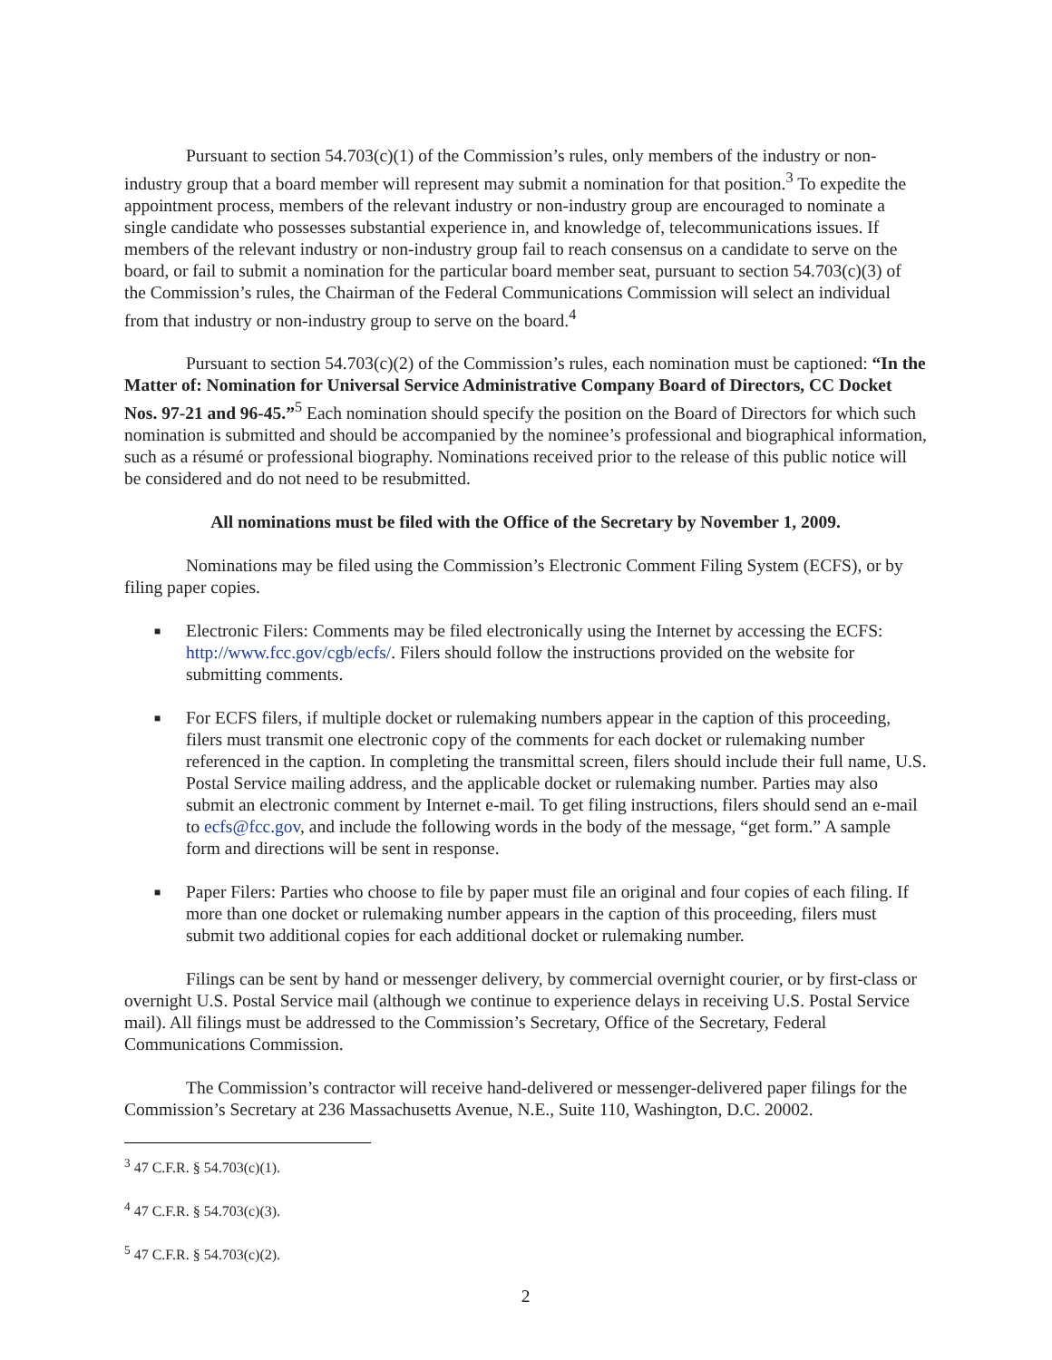Pursuant to section 54.703(c)(1) of the Commission’s rules, only members of the industry or non-industry group that a board member will represent may submit a nomination for that position.<sup>3</sup> To expedite the appointment process, members of the relevant industry or non-industry group are encouraged to nominate a single candidate who possesses substantial experience in, and knowledge of, telecommunications issues. If members of the relevant industry or non-industry group fail to reach consensus on a candidate to serve on the board, or fail to submit a nomination for the particular board member seat, pursuant to section 54.703(c)(3) of the Commission’s rules, the Chairman of the Federal Communications Commission will select an individual from that industry or non-industry group to serve on the board.<sup>4</sup>
Pursuant to section 54.703(c)(2) of the Commission’s rules, each nomination must be captioned: “In the Matter of: Nomination for Universal Service Administrative Company Board of Directors, CC Docket Nos. 97-21 and 96-45.”<sup>5</sup> Each nomination should specify the position on the Board of Directors for which such nomination is submitted and should be accompanied by the nominee’s professional and biographical information, such as a résumé or professional biography. Nominations received prior to the release of this public notice will be considered and do not need to be resubmitted.
All nominations must be filed with the Office of the Secretary by November 1, 2009.
Nominations may be filed using the Commission’s Electronic Comment Filing System (ECFS), or by filing paper copies.
■ Electronic Filers: Comments may be filed electronically using the Internet by accessing the ECFS: http://www.fcc.gov/cgb/ecfs/. Filers should follow the instructions provided on the website for submitting comments.
■ For ECFS filers, if multiple docket or rulemaking numbers appear in the caption of this proceeding, filers must transmit one electronic copy of the comments for each docket or rulemaking number referenced in the caption. In completing the transmittal screen, filers should include their full name, U.S. Postal Service mailing address, and the applicable docket or rulemaking number. Parties may also submit an electronic comment by Internet e-mail. To get filing instructions, filers should send an e-mail to ecfs@fcc.gov, and include the following words in the body of the message, “get form.” A sample form and directions will be sent in response.
■ Paper Filers: Parties who choose to file by paper must file an original and four copies of each filing. If more than one docket or rulemaking number appears in the caption of this proceeding, filers must submit two additional copies for each additional docket or rulemaking number.
Filings can be sent by hand or messenger delivery, by commercial overnight courier, or by first-class or overnight U.S. Postal Service mail (although we continue to experience delays in receiving U.S. Postal Service mail). All filings must be addressed to the Commission’s Secretary, Office of the Secretary, Federal Communications Commission.
The Commission’s contractor will receive hand-delivered or messenger-delivered paper filings for the Commission’s Secretary at 236 Massachusetts Avenue, N.E., Suite 110, Washington, D.C. 20002.
<sup>3</sup> 47 C.F.R. § 54.703(c)(1).
<sup>4</sup> 47 C.F.R. § 54.703(c)(3).
<sup>5</sup> 47 C.F.R. § 54.703(c)(2).
2